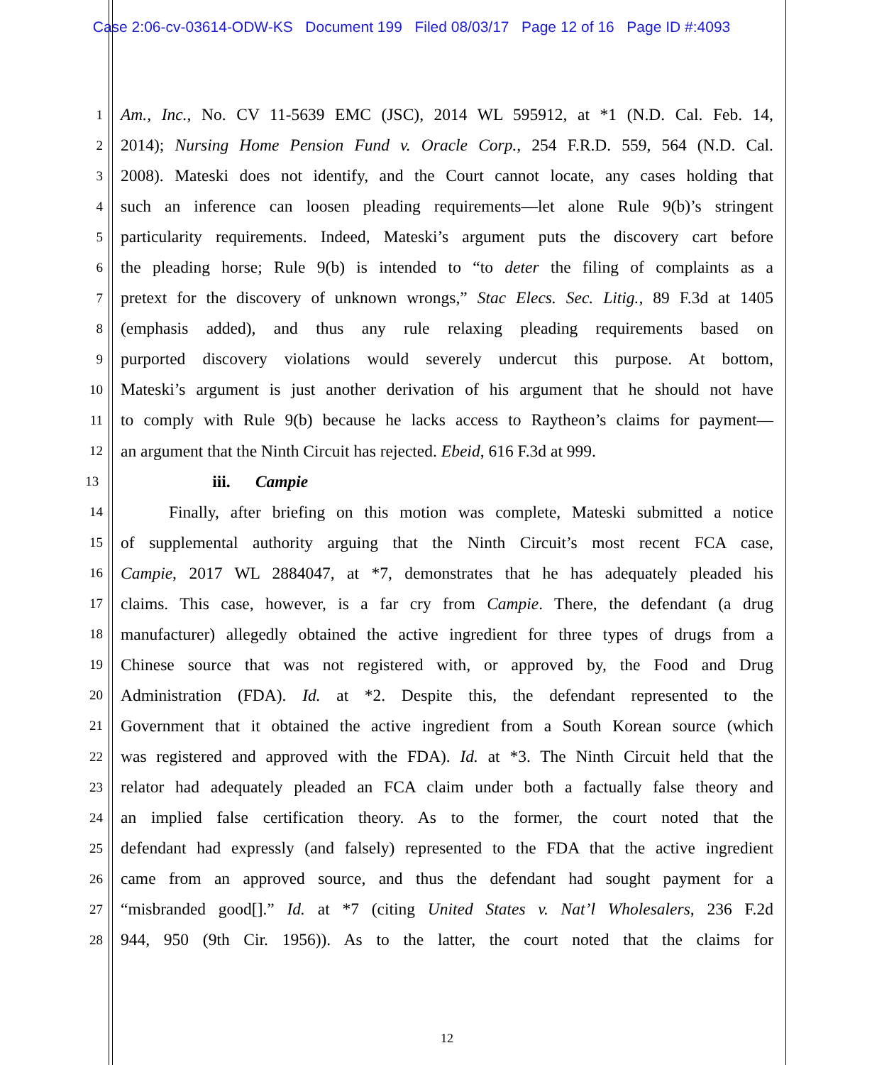Case 2:06-cv-03614-ODW-KS Document 199 Filed 08/03/17 Page 12 of 16 Page ID #:4093
1 Am., Inc., No. CV 11-5639 EMC (JSC), 2014 WL 595912, at *1 (N.D. Cal. Feb. 14,
2 2014); Nursing Home Pension Fund v. Oracle Corp., 254 F.R.D. 559, 564 (N.D. Cal.
3 2008). Mateski does not identify, and the Court cannot locate, any cases holding that
4 such an inference can loosen pleading requirements—let alone Rule 9(b)’s stringent
5 particularity requirements. Indeed, Mateski’s argument puts the discovery cart before
6 the pleading horse; Rule 9(b) is intended to “to deter the filing of complaints as a
7 pretext for the discovery of unknown wrongs,” Stac Elecs. Sec. Litig., 89 F.3d at 1405
8 (emphasis added), and thus any rule relaxing pleading requirements based on
9 purported discovery violations would severely undercut this purpose. At bottom,
10 Mateski’s argument is just another derivation of his argument that he should not have
11 to comply with Rule 9(b) because he lacks access to Raytheon’s claims for payment—
12 an argument that the Ninth Circuit has rejected. Ebeid, 616 F.3d at 999.
13 iii. Campie
14 Finally, after briefing on this motion was complete, Mateski submitted a notice
15 of supplemental authority arguing that the Ninth Circuit’s most recent FCA case,
16 Campie, 2017 WL 2884047, at *7, demonstrates that he has adequately pleaded his
17 claims. This case, however, is a far cry from Campie. There, the defendant (a drug
18 manufacturer) allegedly obtained the active ingredient for three types of drugs from a
19 Chinese source that was not registered with, or approved by, the Food and Drug
20 Administration (FDA). Id. at *2. Despite this, the defendant represented to the
21 Government that it obtained the active ingredient from a South Korean source (which
22 was registered and approved with the FDA). Id. at *3. The Ninth Circuit held that the
23 relator had adequately pleaded an FCA claim under both a factually false theory and
24 an implied false certification theory. As to the former, the court noted that the
25 defendant had expressly (and falsely) represented to the FDA that the active ingredient
26 came from an approved source, and thus the defendant had sought payment for a
27 “misbranded good[].” Id. at *7 (citing United States v. Nat’l Wholesalers, 236 F.2d
28 944, 950 (9th Cir. 1956)). As to the latter, the court noted that the claims for
12